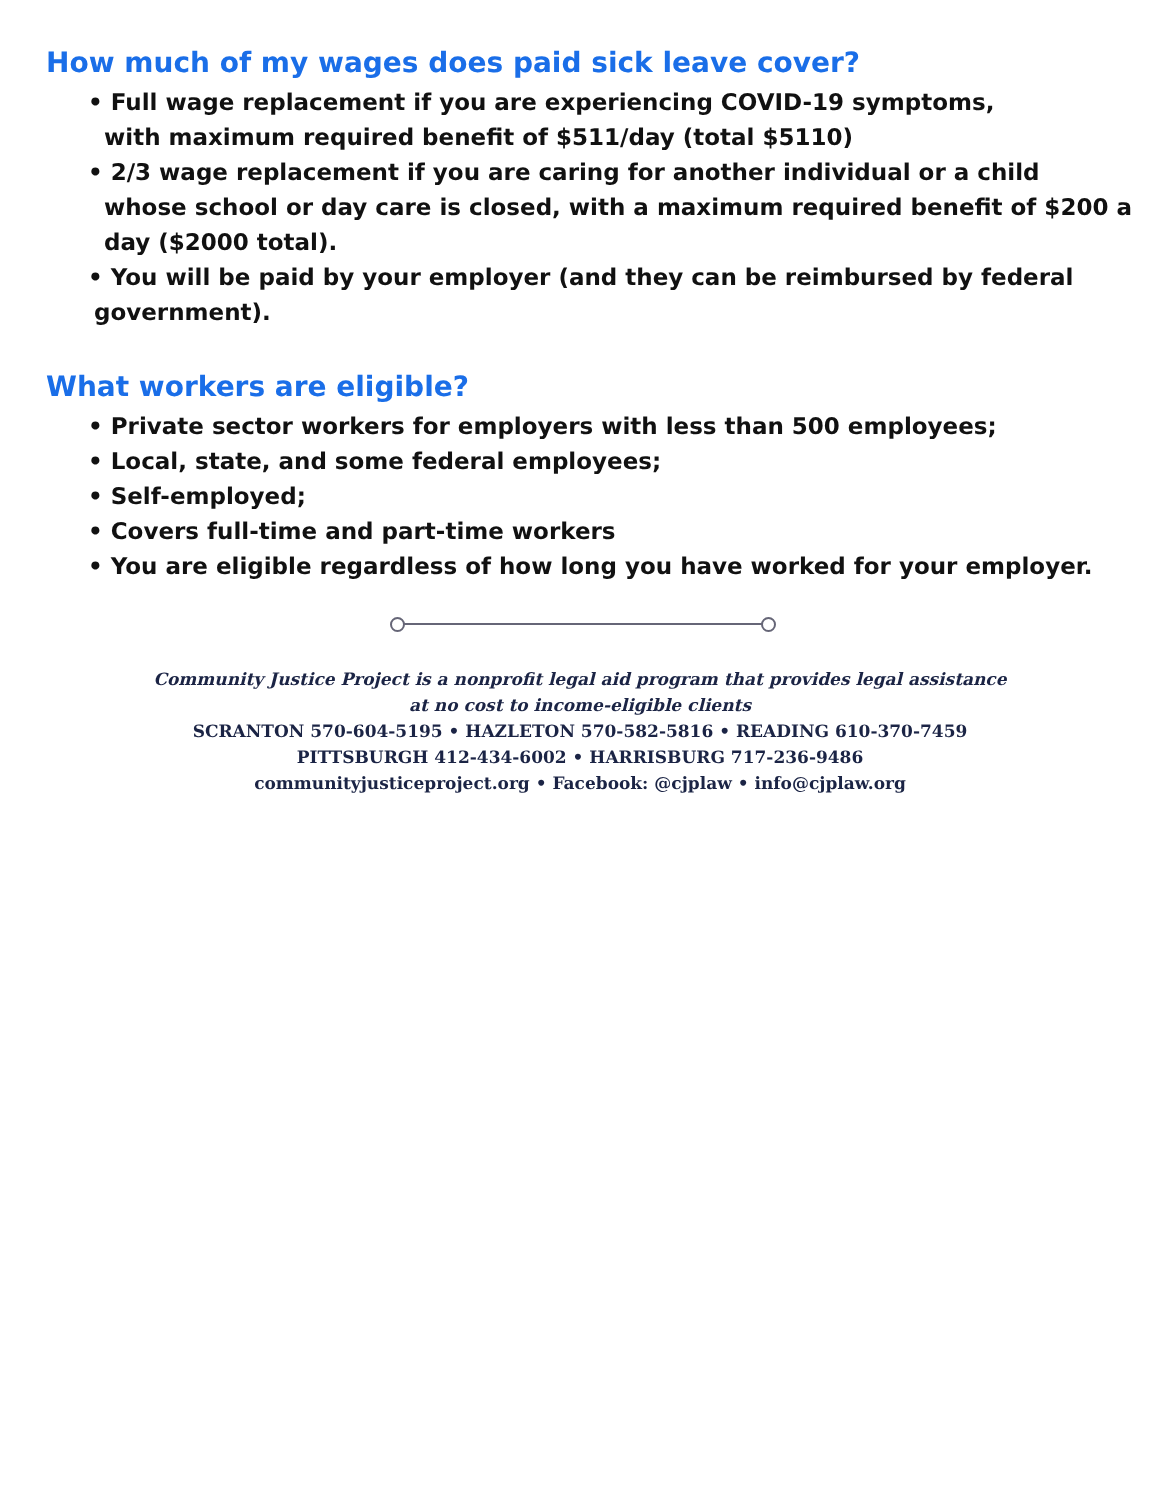How much of my wages does paid sick leave cover?
• Full wage replacement if you are experiencing COVID-19 symptoms,
with maximum required benefit of $511/day (total $5110)
• 2/3 wage replacement if you are caring for another individual or a child
whose school or day care is closed, with a maximum required benefit of $200 a day ($2000 total).
• You will be paid by your employer (and they can be reimbursed by federal
government).
What workers are eligible?
• Private sector workers for employers with less than 500 employees;
• Local, state, and some federal employees;
• Self-employed;
• Covers full-time and part-time workers
• You are eligible regardless of how long you have worked for your employer.
Community Justice Project is a nonprofit legal aid program that provides legal assistance
at no cost to income-eligible clients
SCRANTON 570-604-5195 • HAZLETON 570-582-5816 • READING 610-370-7459
PITTSBURGH 412-434-6002 • HARRISBURG 717-236-9486
communityjusticeproject.org • Facebook: @cjplaw • info@cjplaw.org